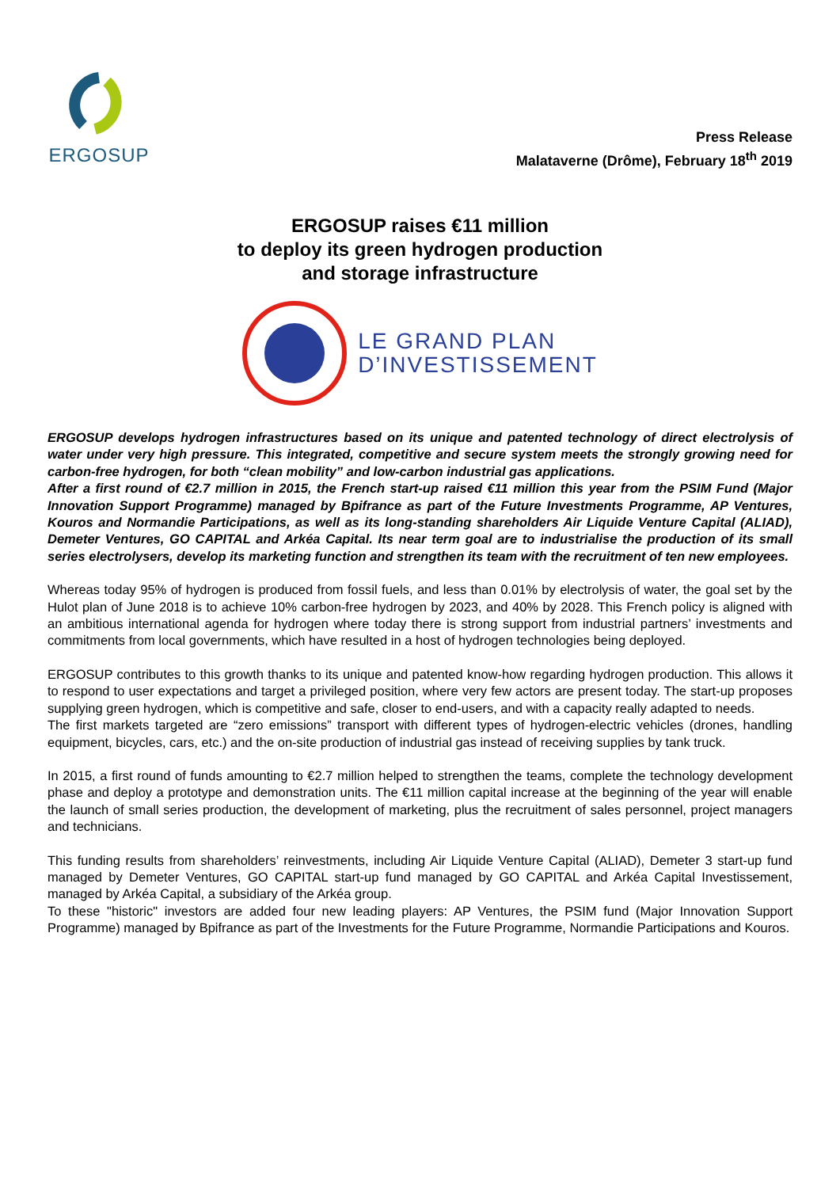ERGOSUP
Press Release
Malataverne (Drôme), February 18<sup>th</sup> 2019
ERGOSUP raises €11 million
to deploy its green hydrogen production
and storage infrastructure
LE GRAND PLAN
D’INVESTISSEMENT
ERGOSUP develops hydrogen infrastructures based on its unique and patented technology of direct electrolysis of water under very high pressure. This integrated, competitive and secure system meets the strongly growing need for carbon-free hydrogen, for both “clean mobility” and low-carbon industrial gas applications.
After a first round of €2.7 million in 2015, the French start-up raised €11 million this year from the PSIM Fund (Major Innovation Support Programme) managed by Bpifrance as part of the Future Investments Programme, AP Ventures, Kouros and Normandie Participations, as well as its long-standing shareholders Air Liquide Venture Capital (ALIAD), Demeter Ventures, GO CAPITAL and Arkéa Capital. Its near term goal are to industrialise the production of its small series electrolysers, develop its marketing function and strengthen its team with the recruitment of ten new employees.
Whereas today 95% of hydrogen is produced from fossil fuels, and less than 0.01% by electrolysis of water, the goal set by the Hulot plan of June 2018 is to achieve 10% carbon-free hydrogen by 2023, and 40% by 2028. This French policy is aligned with an ambitious international agenda for hydrogen where today there is strong support from industrial partners’ investments and commitments from local governments, which have resulted in a host of hydrogen technologies being deployed.
ERGOSUP contributes to this growth thanks to its unique and patented know-how regarding hydrogen production. This allows it to respond to user expectations and target a privileged position, where very few actors are present today. The start-up proposes supplying green hydrogen, which is competitive and safe, closer to end-users, and with a capacity really adapted to needs.
The first markets targeted are “zero emissions” transport with different types of hydrogen-electric vehicles (drones, handling equipment, bicycles, cars, etc.) and the on-site production of industrial gas instead of receiving supplies by tank truck.
In 2015, a first round of funds amounting to €2.7 million helped to strengthen the teams, complete the technology development phase and deploy a prototype and demonstration units. The €11 million capital increase at the beginning of the year will enable the launch of small series production, the development of marketing, plus the recruitment of sales personnel, project managers and technicians.
This funding results from shareholders’ reinvestments, including Air Liquide Venture Capital (ALIAD), Demeter 3 start-up fund managed by Demeter Ventures, GO CAPITAL start-up fund managed by GO CAPITAL and Arkéa Capital Investissement, managed by Arkéa Capital, a subsidiary of the Arkéa group.
To these "historic" investors are added four new leading players: AP Ventures, the PSIM fund (Major Innovation Support Programme) managed by Bpifrance as part of the Investments for the Future Programme, Normandie Participations and Kouros.